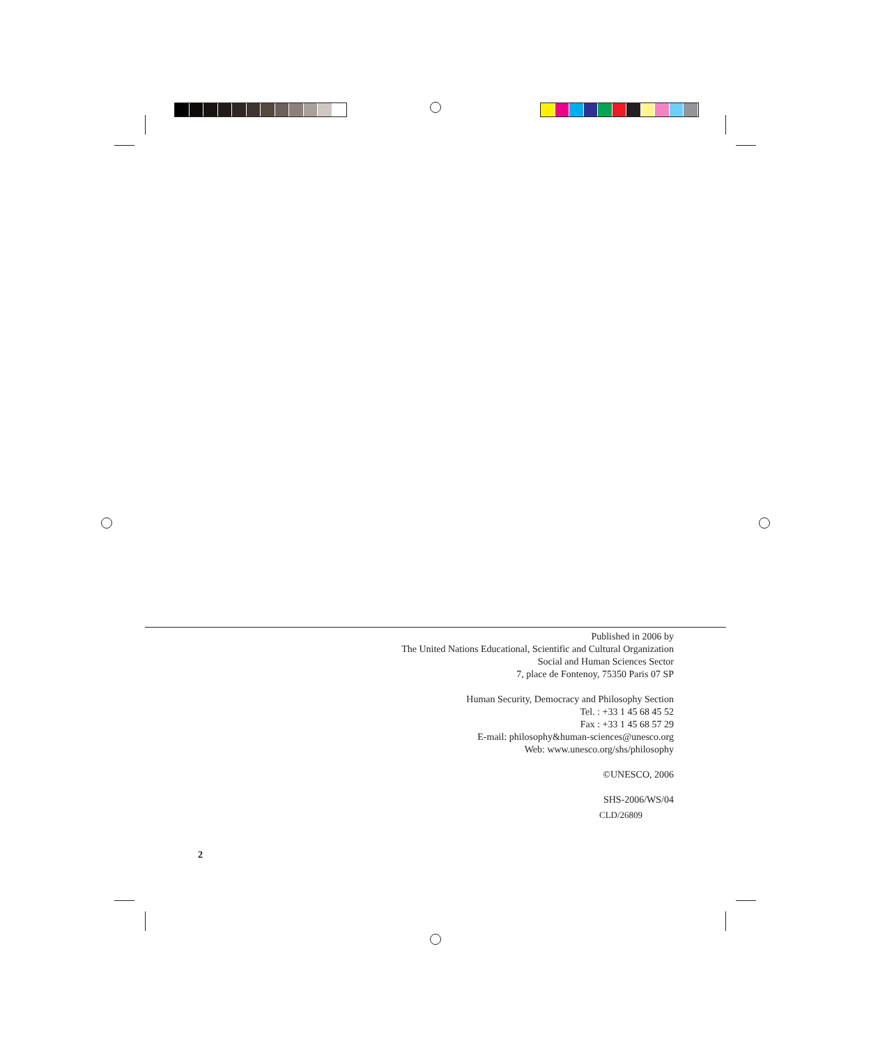Published in 2006 by
The United Nations Educational, Scientific and Cultural Organization
Social and Human Sciences Sector
7, place de Fontenoy, 75350 Paris 07 SP
Human Security, Democracy and Philosophy Section
Tel. : +33 1 45 68 45 52
Fax : +33 1 45 68 57 29
E-mail: philosophy&human-sciences@unesco.org
Web: www.unesco.org/shs/philosophy
©UNESCO, 2006
SHS-2006/WS/04
CLD/26809
2